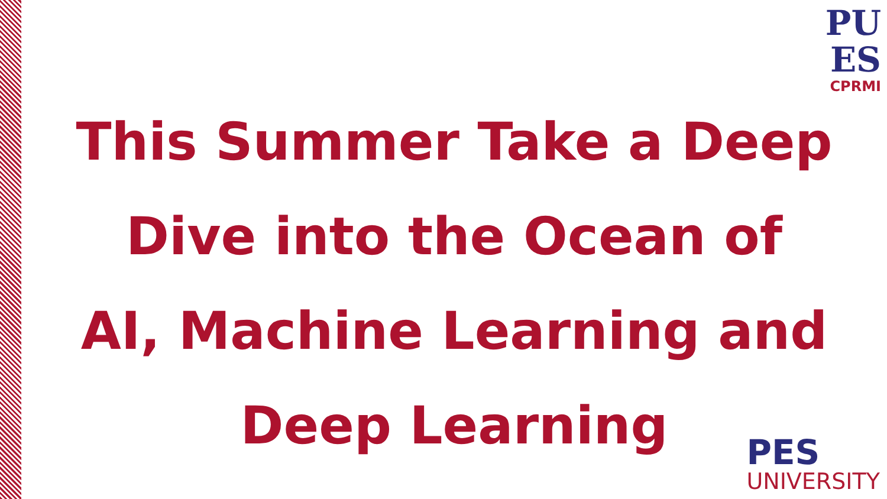PU
ES
CPRMI
This Summer Take a Deep
Dive into the Ocean of
AI, Machine Learning and
Deep Learning
PES
UNIVERSITY